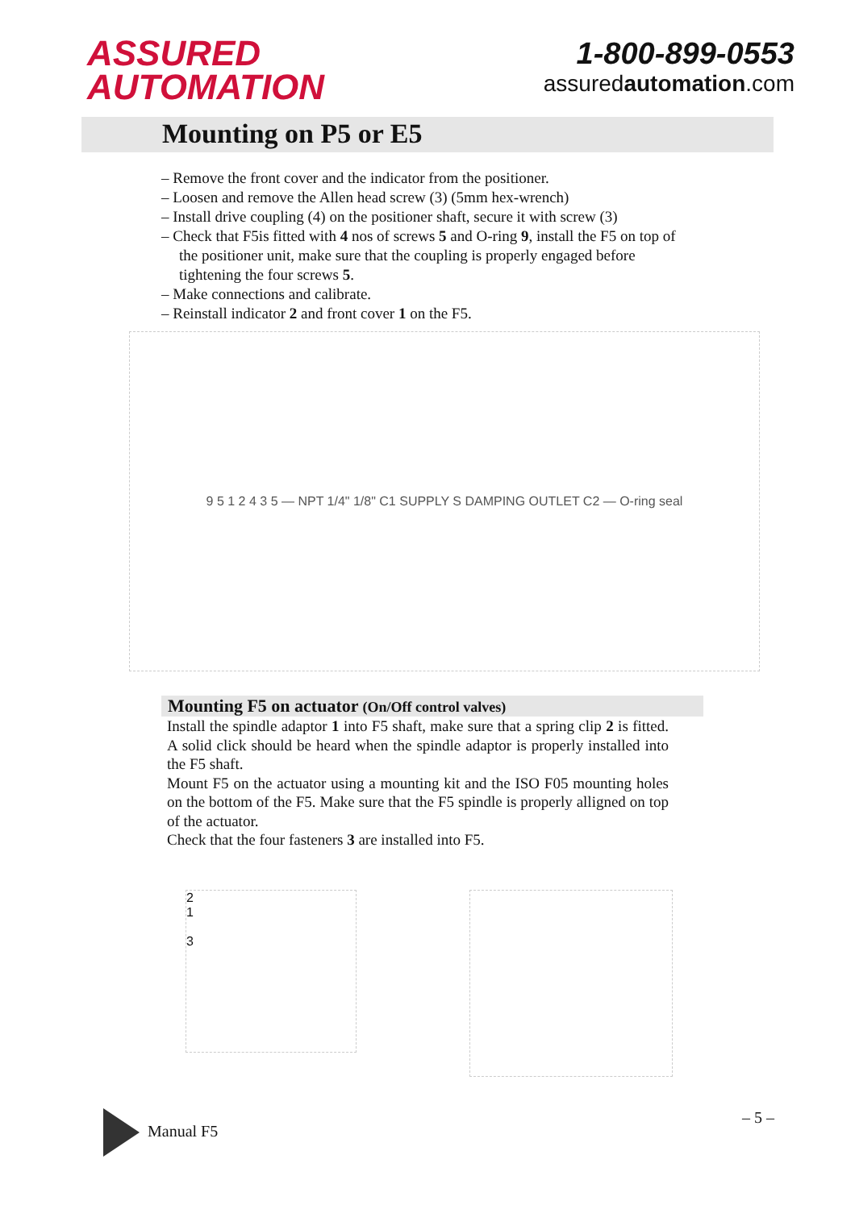ASSURED
AUTOMATION
1-800-899-0553
assuredautomation.com
Mounting on P5 or E5
– Remove the front cover and the indicator from the positioner.
– Loosen and remove the Allen head screw (3) (5mm hex-wrench)
– Install drive coupling (4) on the positioner shaft, secure it with screw (3)
– Check that F5is fitted with 4 nos of screws 5 and O-ring 9, install the F5 on top of the positioner unit, make sure that the coupling is properly engaged before tightening the four screws 5.
– Make connections and calibrate.
– Reinstall indicator 2 and front cover 1 on the F5.
9 5 1 2 4 3 5 — NPT 1/4" 1/8" C1 SUPPLY S DAMPING OUTLET C2 — O-ring seal
Mounting F5 on actuator (On/Off control valves)
Install the spindle adaptor 1 into F5 shaft, make sure that a spring clip 2 is fitted. A solid click should be heard when the spindle adaptor is properly installed into the F5 shaft.
Mount F5 on the actuator using a mounting kit and the ISO F05 mounting holes on the bottom of the F5. Make sure that the F5 spindle is properly alligned on top of the actuator.
Check that the four fasteners 3 are installed into F5.
2
1
3
Manual F5 – 5 –